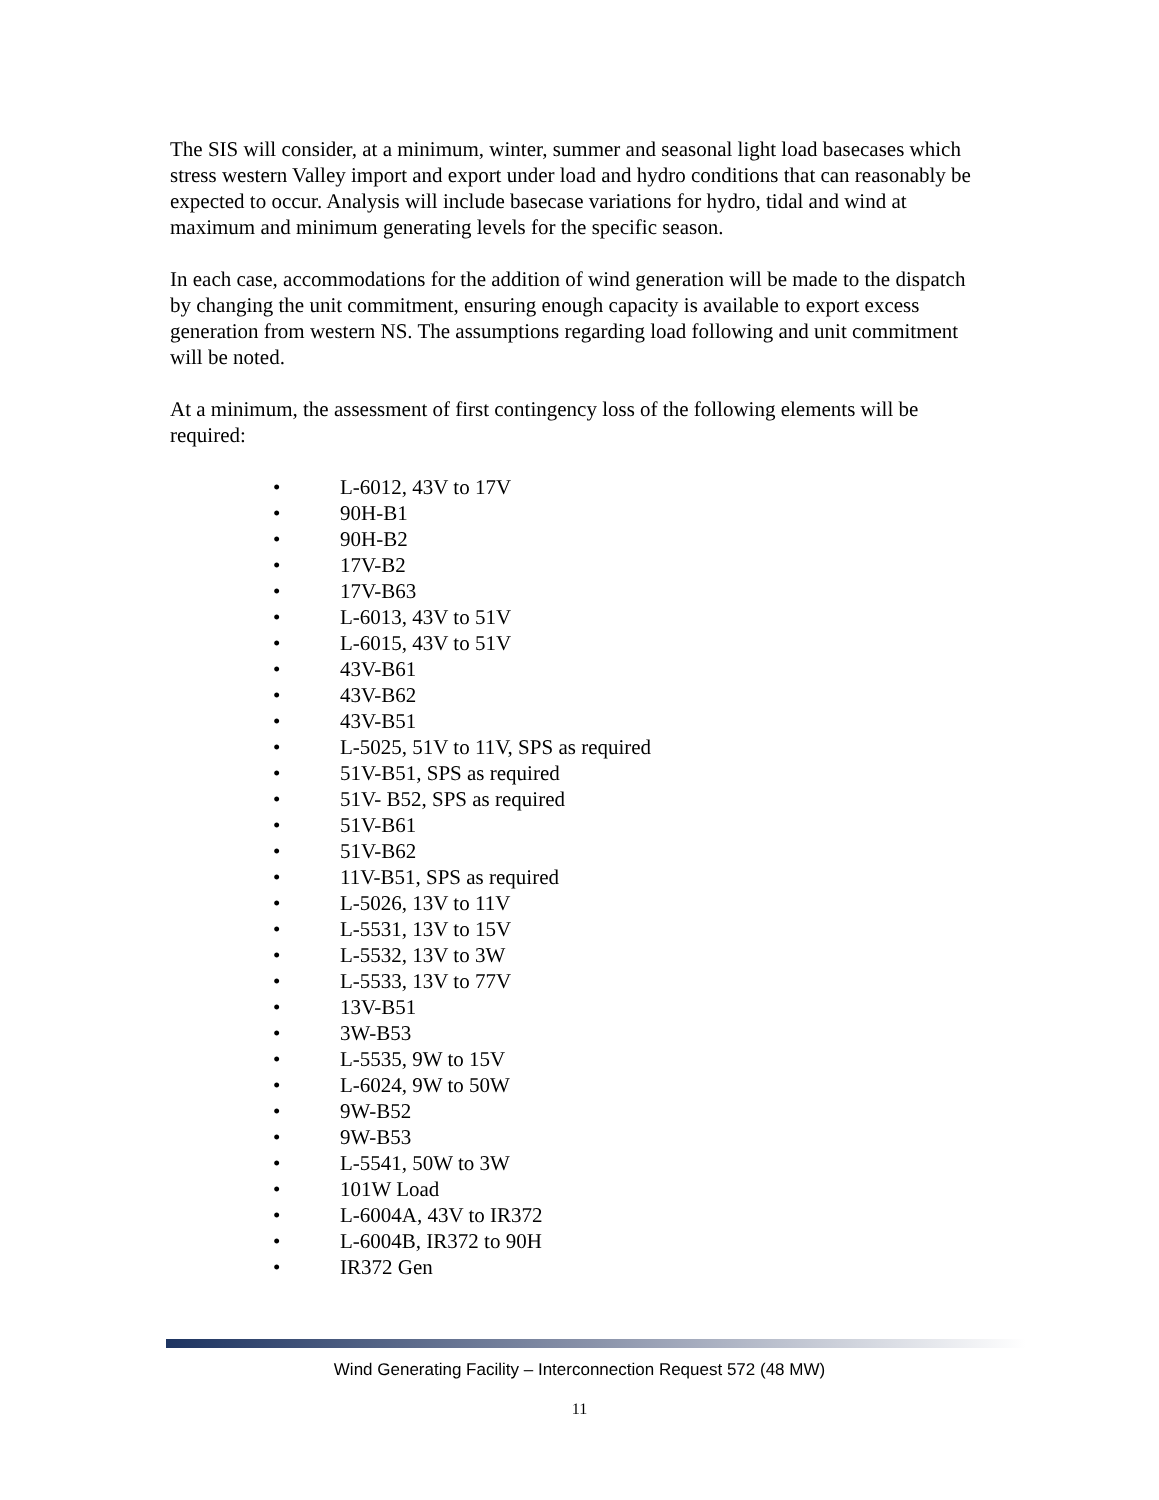The SIS will consider, at a minimum, winter, summer and seasonal light load basecases which stress western Valley import and export under load and hydro conditions that can reasonably be expected to occur. Analysis will include basecase variations for hydro, tidal and wind at maximum and minimum generating levels for the specific season.
In each case, accommodations for the addition of wind generation will be made to the dispatch by changing the unit commitment, ensuring enough capacity is available to export excess generation from western NS. The assumptions regarding load following and unit commitment will be noted.
At a minimum, the assessment of first contingency loss of the following elements will be required:
• L-6012, 43V to 17V
• 90H-B1
• 90H-B2
• 17V-B2
• 17V-B63
• L-6013, 43V to 51V
• L-6015, 43V to 51V
• 43V-B61
• 43V-B62
• 43V-B51
• L-5025, 51V to 11V, SPS as required
• 51V-B51, SPS as required
• 51V- B52, SPS as required
• 51V-B61
• 51V-B62
• 11V-B51, SPS as required
• L-5026, 13V to 11V
• L-5531, 13V to 15V
• L-5532, 13V to 3W
• L-5533, 13V to 77V
• 13V-B51
• 3W-B53
• L-5535, 9W to 15V
• L-6024, 9W to 50W
• 9W-B52
• 9W-B53
• L-5541, 50W to 3W
• 101W Load
• L-6004A, 43V to IR372
• L-6004B, IR372 to 90H
• IR372 Gen
Wind Generating Facility – Interconnection Request 572 (48 MW)
11